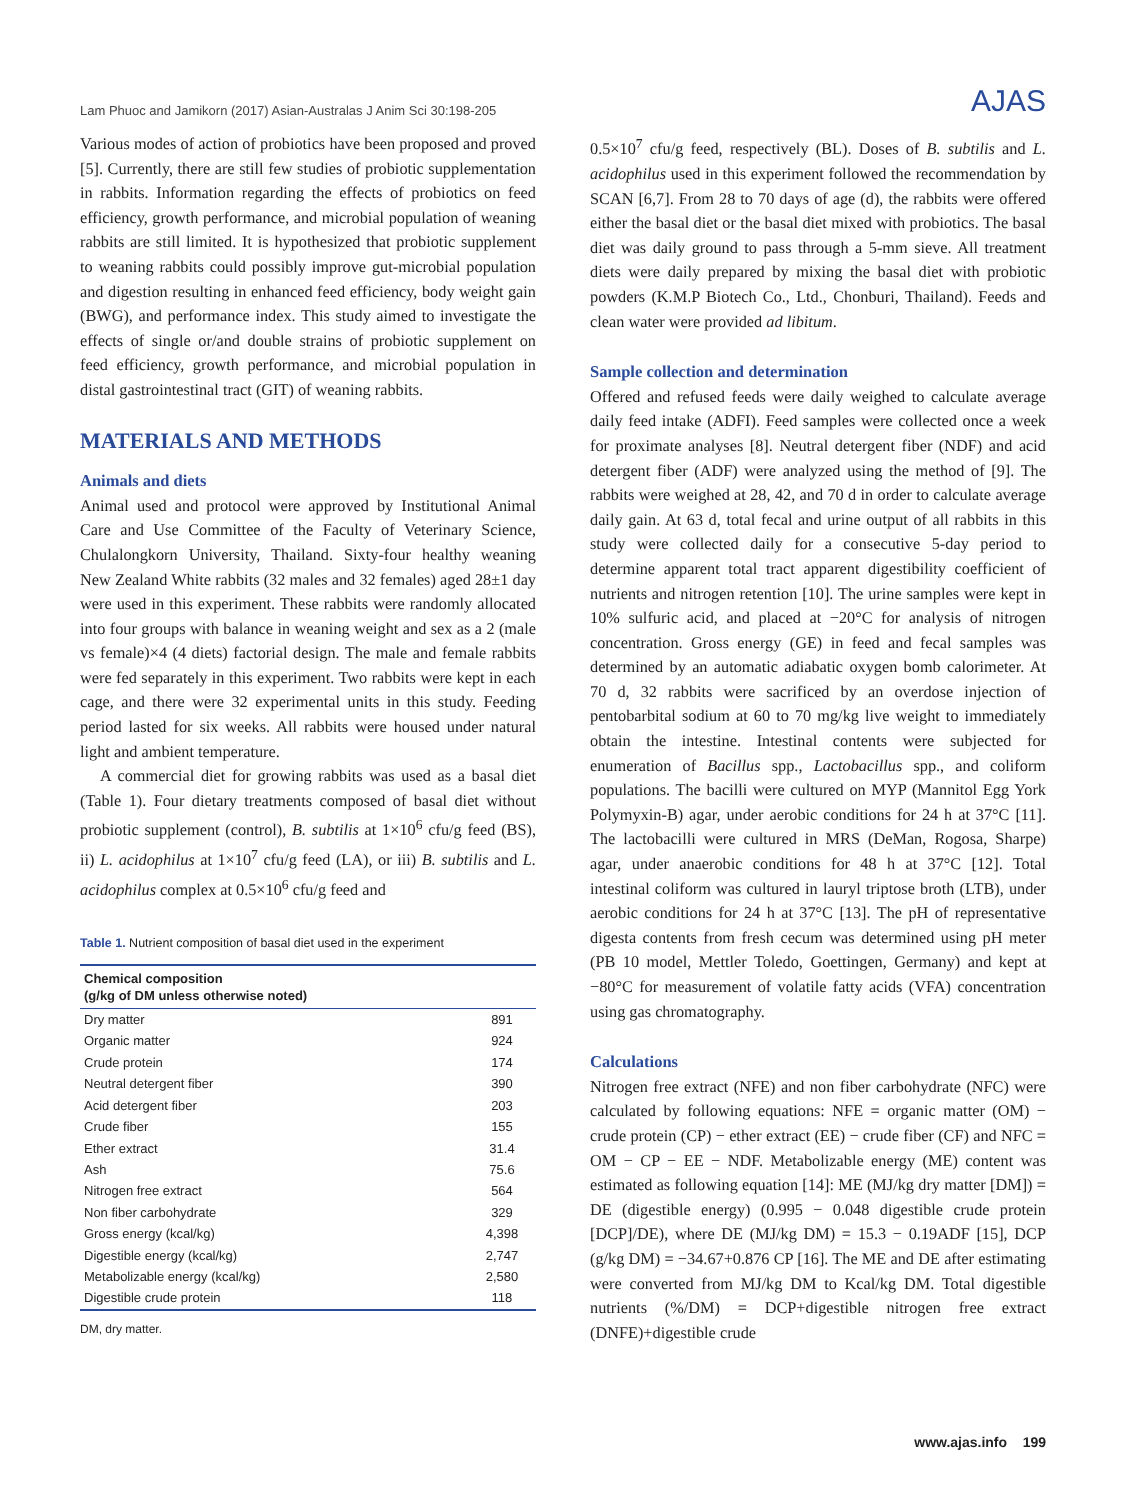Lam Phuoc and Jamikorn (2017) Asian-Australas J Anim Sci 30:198-205 AJAS
Various modes of action of probiotics have been proposed and proved [5]. Currently, there are still few studies of probiotic supplementation in rabbits. Information regarding the effects of probiotics on feed efficiency, growth performance, and microbial population of weaning rabbits are still limited. It is hypothesized that probiotic supplement to weaning rabbits could possibly improve gut-microbial population and digestion resulting in enhanced feed efficiency, body weight gain (BWG), and performance index. This study aimed to investigate the effects of single or/and double strains of probiotic supplement on feed efficiency, growth performance, and microbial population in distal gastrointestinal tract (GIT) of weaning rabbits.
MATERIALS AND METHODS
Animals and diets
Animal used and protocol were approved by Institutional Animal Care and Use Committee of the Faculty of Veterinary Science, Chulalongkorn University, Thailand. Sixty-four healthy weaning New Zealand White rabbits (32 males and 32 females) aged 28±1 day were used in this experiment. These rabbits were randomly allocated into four groups with balance in weaning weight and sex as a 2 (male vs female)×4 (4 diets) factorial design. The male and female rabbits were fed separately in this experiment. Two rabbits were kept in each cage, and there were 32 experimental units in this study. Feeding period lasted for six weeks. All rabbits were housed under natural light and ambient temperature.
A commercial diet for growing rabbits was used as a basal diet (Table 1). Four dietary treatments composed of basal diet without probiotic supplement (control), B. subtilis at 1×10<sup>6</sup> cfu/g feed (BS), ii) L. acidophilus at 1×10<sup>7</sup> cfu/g feed (LA), or iii) B. subtilis and L. acidophilus complex at 0.5×10<sup>6</sup> cfu/g feed and
Table 1. Nutrient composition of basal diet used in the experiment
| Chemical composition (g/kg of DM unless otherwise noted) | |
| --- | --- |
| Dry matter | 891 |
| Organic matter | 924 |
| Crude protein | 174 |
| Neutral detergent fiber | 390 |
| Acid detergent fiber | 203 |
| Crude fiber | 155 |
| Ether extract | 31.4 |
| Ash | 75.6 |
| Nitrogen free extract | 564 |
| Non fiber carbohydrate | 329 |
| Gross energy (kcal/kg) | 4,398 |
| Digestible energy (kcal/kg) | 2,747 |
| Metabolizable energy (kcal/kg) | 2,580 |
| Digestible crude protein | 118 |
DM, dry matter.
0.5×10<sup>7</sup> cfu/g feed, respectively (BL). Doses of B. subtilis and L. acidophilus used in this experiment followed the recommendation by SCAN [6,7]. From 28 to 70 days of age (d), the rabbits were offered either the basal diet or the basal diet mixed with probiotics. The basal diet was daily ground to pass through a 5-mm sieve. All treatment diets were daily prepared by mixing the basal diet with probiotic powders (K.M.P Biotech Co., Ltd., Chonburi, Thailand). Feeds and clean water were provided ad libitum.
Sample collection and determination
Offered and refused feeds were daily weighed to calculate average daily feed intake (ADFI). Feed samples were collected once a week for proximate analyses [8]. Neutral detergent fiber (NDF) and acid detergent fiber (ADF) were analyzed using the method of [9]. The rabbits were weighed at 28, 42, and 70 d in order to calculate average daily gain. At 63 d, total fecal and urine output of all rabbits in this study were collected daily for a consecutive 5-day period to determine apparent total tract apparent digestibility coefficient of nutrients and nitrogen retention [10]. The urine samples were kept in 10% sulfuric acid, and placed at −20°C for analysis of nitrogen concentration. Gross energy (GE) in feed and fecal samples was determined by an automatic adiabatic oxygen bomb calorimeter. At 70 d, 32 rabbits were sacrificed by an overdose injection of pentobarbital sodium at 60 to 70 mg/kg live weight to immediately obtain the intestine. Intestinal contents were subjected for enumeration of Bacillus spp., Lactobacillus spp., and coliform populations. The bacilli were cultured on MYP (Mannitol Egg York Polymyxin-B) agar, under aerobic conditions for 24 h at 37°C [11]. The lactobacilli were cultured in MRS (DeMan, Rogosa, Sharpe) agar, under anaerobic conditions for 48 h at 37°C [12]. Total intestinal coliform was cultured in lauryl triptose broth (LTB), under aerobic conditions for 24 h at 37°C [13]. The pH of representative digesta contents from fresh cecum was determined using pH meter (PB 10 model, Mettler Toledo, Goettingen, Germany) and kept at −80°C for measurement of volatile fatty acids (VFA) concentration using gas chromatography.
Calculations
Nitrogen free extract (NFE) and non fiber carbohydrate (NFC) were calculated by following equations: NFE = organic matter (OM) − crude protein (CP) − ether extract (EE) − crude fiber (CF) and NFC = OM − CP − EE − NDF. Metabolizable energy (ME) content was estimated as following equation [14]: ME (MJ/kg dry matter [DM]) = DE (digestible energy) (0.995 − 0.048 digestible crude protein [DCP]/DE), where DE (MJ/kg DM) = 15.3 − 0.19ADF [15], DCP (g/kg DM) = −34.67+0.876 CP [16]. The ME and DE after estimating were converted from MJ/kg DM to Kcal/kg DM. Total digestible nutrients (%/DM) = DCP+digestible nitrogen free extract (DNFE)+digestible crude
www.ajas.info 199